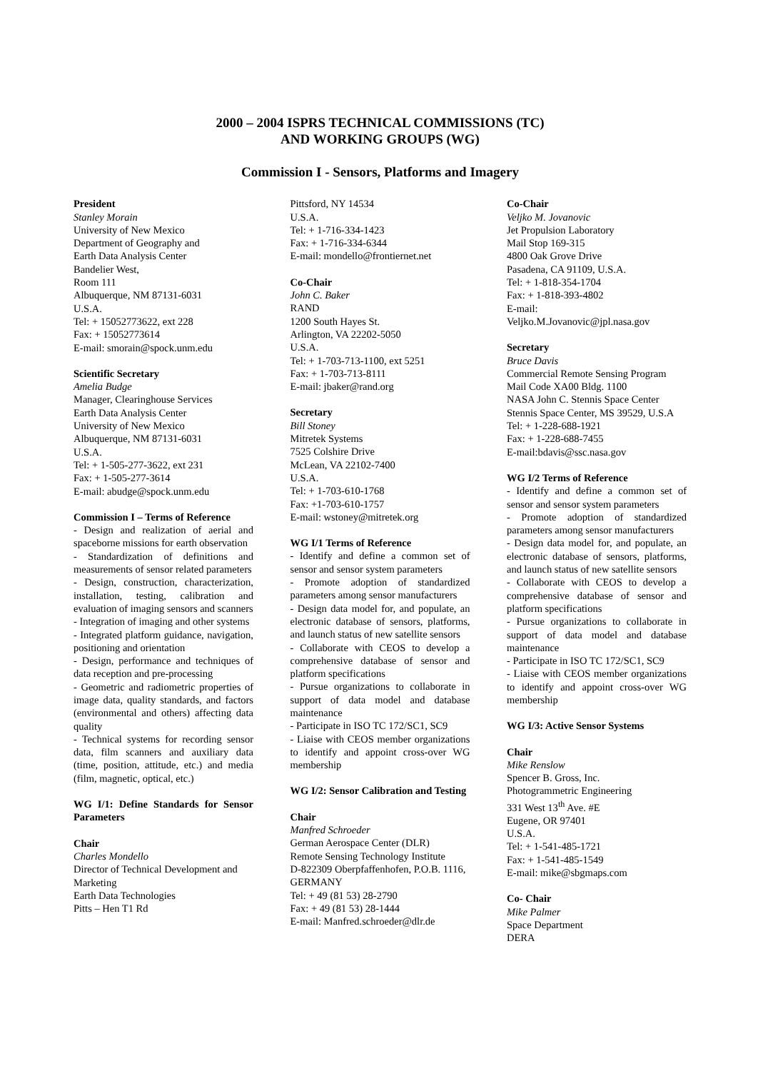2000 – 2004 ISPRS TECHNICAL COMMISSIONS (TC)
AND WORKING GROUPS (WG)
Commission I - Sensors, Platforms and Imagery
President
Stanley Morain
University of New Mexico
Department of Geography and
Earth Data Analysis Center
Bandelier West,
Room 111
Albuquerque, NM 87131-6031
U.S.A.
Tel: + 15052773622, ext 228
Fax: + 15052773614
E-mail: smorain@spock.unm.edu
Scientific Secretary
Amelia Budge
Manager, Clearinghouse Services
Earth Data Analysis Center
University of New Mexico
Albuquerque, NM 87131-6031
U.S.A.
Tel: + 1-505-277-3622, ext 231
Fax: + 1-505-277-3614
E-mail: abudge@spock.unm.edu
Commission I – Terms of Reference
- Design and realization of aerial and spaceborne missions for earth observation
- Standardization of definitions and measurements of sensor related parameters
- Design, construction, characterization, installation, testing, calibration and evaluation of imaging sensors and scanners
- Integration of imaging and other systems
- Integrated platform guidance, navigation, positioning and orientation
- Design, performance and techniques of data reception and pre-processing
- Geometric and radiometric properties of image data, quality standards, and factors (environmental and others) affecting data quality
- Technical systems for recording sensor data, film scanners and auxiliary data (time, position, attitude, etc.) and media (film, magnetic, optical, etc.)
WG I/1: Define Standards for Sensor Parameters
Chair
Charles Mondello
Director of Technical Development and Marketing
Earth Data Technologies
Pitts – Hen T1 Rd
Pittsford, NY 14534
U.S.A.
Tel: + 1-716-334-1423
Fax: + 1-716-334-6344
E-mail: mondello@frontiernet.net
Co-Chair
John C. Baker
RAND
1200 South Hayes St.
Arlington, VA 22202-5050
U.S.A.
Tel: + 1-703-713-1100, ext 5251
Fax: + 1-703-713-8111
E-mail: jbaker@rand.org
Secretary
Bill Stoney
Mitretek Systems
7525 Colshire Drive
McLean, VA 22102-7400
U.S.A.
Tel: + 1-703-610-1768
Fax: +1-703-610-1757
E-mail: wstoney@mitretek.org
WG I/1 Terms of Reference
- Identify and define a common set of sensor and sensor system parameters
- Promote adoption of standardized parameters among sensor manufacturers
- Design data model for, and populate, an electronic database of sensors, platforms, and launch status of new satellite sensors
- Collaborate with CEOS to develop a comprehensive database of sensor and platform specifications
- Pursue organizations to collaborate in support of data model and database maintenance
- Participate in ISO TC 172/SC1, SC9
- Liaise with CEOS member organizations to identify and appoint cross-over WG membership
WG I/2: Sensor Calibration and Testing
Chair
Manfred Schroeder
German Aerospace Center (DLR)
Remote Sensing Technology Institute
D-822309 Oberpfaffenhofen, P.O.B. 1116, GERMANY
Tel: + 49 (81 53) 28-2790
Fax: + 49 (81 53) 28-1444
E-mail: Manfred.schroeder@dlr.de
Co-Chair
Veljko M. Jovanovic
Jet Propulsion Laboratory
Mail Stop 169-315
4800 Oak Grove Drive
Pasadena, CA 91109, U.S.A.
Tel: + 1-818-354-1704
Fax: + 1-818-393-4802
E-mail:
Veljko.M.Jovanovic@jpl.nasa.gov
Secretary
Bruce Davis
Commercial Remote Sensing Program
Mail Code XA00 Bldg. 1100
NASA John C. Stennis Space Center
Stennis Space Center, MS 39529, U.S.A
Tel: + 1-228-688-1921
Fax: + 1-228-688-7455
E-mail:bdavis@ssc.nasa.gov
WG I/2 Terms of Reference
- Identify and define a common set of sensor and sensor system parameters
- Promote adoption of standardized parameters among sensor manufacturers
- Design data model for, and populate, an electronic database of sensors, platforms, and launch status of new satellite sensors
- Collaborate with CEOS to develop a comprehensive database of sensor and platform specifications
- Pursue organizations to collaborate in support of data model and database maintenance
- Participate in ISO TC 172/SC1, SC9
- Liaise with CEOS member organizations to identify and appoint cross-over WG membership
WG I/3: Active Sensor Systems
Chair
Mike Renslow
Spencer B. Gross, Inc.
Photogrammetric Engineering
331 West 13<sup>th</sup> Ave. #E
Eugene, OR 97401
U.S.A.
Tel: + 1-541-485-1721
Fax: + 1-541-485-1549
E-mail: mike@sbgmaps.com
Co- Chair
Mike Palmer
Space Department
DERA